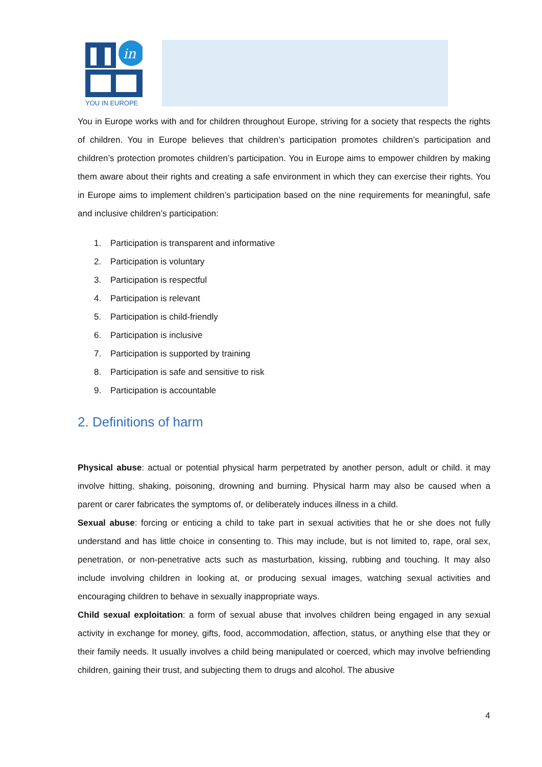in
YOU IN EUROPE
You in Europe works with and for children throughout Europe, striving for a society that respects the rights of children. You in Europe believes that children’s participation promotes children’s participation and children’s protection promotes children’s participation. You in Europe aims to empower children by making them aware about their rights and creating a safe environment in which they can exercise their rights. You in Europe aims to implement children’s participation based on the nine requirements for meaningful, safe and inclusive children’s participation:
1. Participation is transparent and informative
2. Participation is voluntary
3. Participation is respectful
4. Participation is relevant
5. Participation is child-friendly
6. Participation is inclusive
7. Participation is supported by training
8. Participation is safe and sensitive to risk
9. Participation is accountable
2. Definitions of harm
Physical abuse: actual or potential physical harm perpetrated by another person, adult or child. it may involve hitting, shaking, poisoning, drowning and burning. Physical harm may also be caused when a parent or carer fabricates the symptoms of, or deliberately induces illness in a child.
Sexual abuse: forcing or enticing a child to take part in sexual activities that he or she does not fully understand and has little choice in consenting to. This may include, but is not limited to, rape, oral sex, penetration, or non-penetrative acts such as masturbation, kissing, rubbing and touching. It may also include involving children in looking at, or producing sexual images, watching sexual activities and encouraging children to behave in sexually inappropriate ways.
Child sexual exploitation: a form of sexual abuse that involves children being engaged in any sexual activity in exchange for money, gifts, food, accommodation, affection, status, or anything else that they or their family needs. It usually involves a child being manipulated or coerced, which may involve befriending children, gaining their trust, and subjecting them to drugs and alcohol. The abusive
4